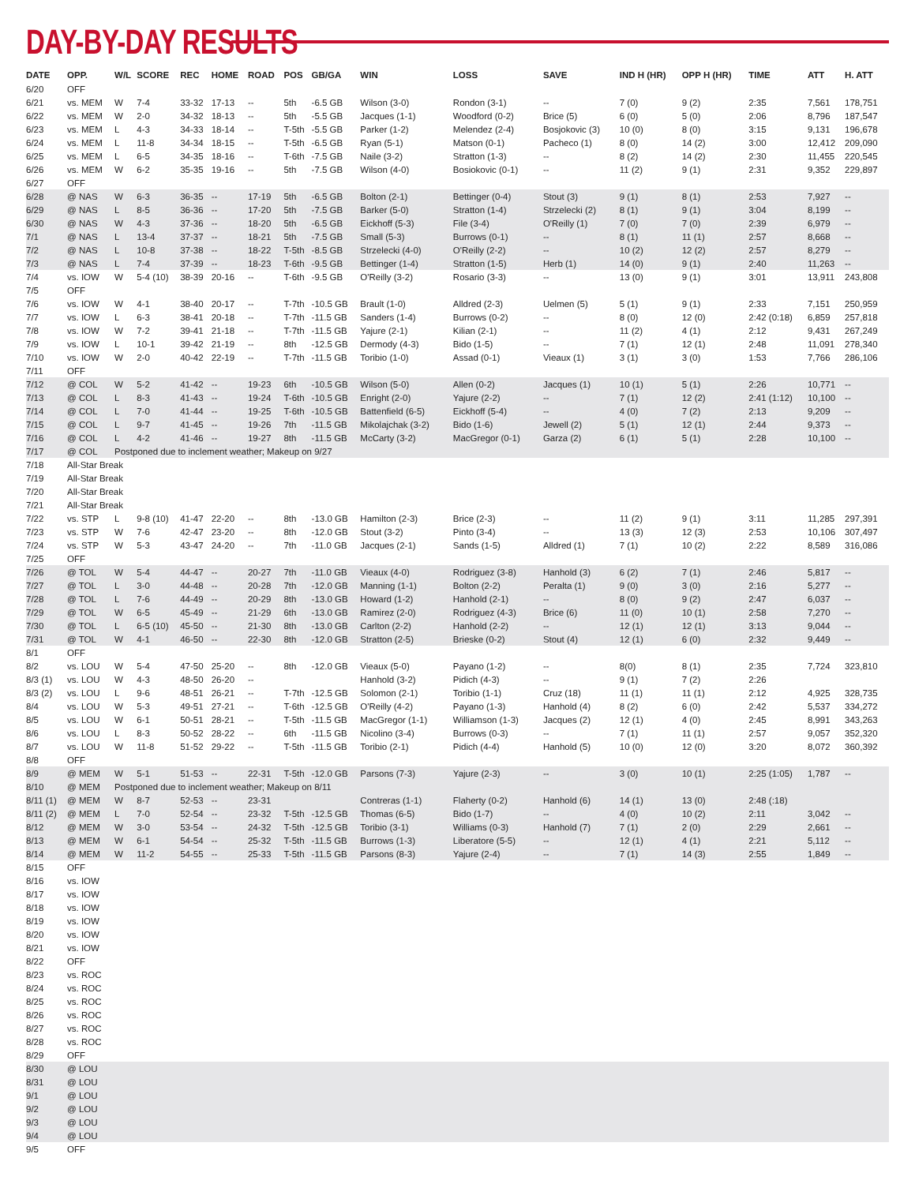DAY-BY-DAY RESULTS
| DATE | OPP. | W/L | SCORE | REC | HOME | ROAD | POS | GB/GA | WIN | LOSS | SAVE | IND H (HR) | OPP H (HR) | TIME | ATT | H. ATT |
| --- | --- | --- | --- | --- | --- | --- | --- | --- | --- | --- | --- | --- | --- | --- | --- | --- |
| 6/20 | OFF | | | | | | | | | | | | | | | |
| 6/21 | vs. MEM | W | 7-4 | 33-32 | 17-13 | -- | 5th | -6.5 GB | Wilson (3-0) | Rondon (3-1) | -- | 7 (0) | 9 (2) | 2:35 | 7,561 | 178,751 |
| 6/22 | vs. MEM | W | 2-0 | 34-32 | 18-13 | -- | 5th | -5.5 GB | Jacques (1-1) | Woodford (0-2) | Brice (5) | 6 (0) | 5 (0) | 2:06 | 8,796 | 187,547 |
| 6/23 | vs. MEM | L | 4-3 | 34-33 | 18-14 | -- | T-5th | -5.5 GB | Parker (1-2) | Melendez (2-4) | Bosjokovic (3) | 10 (0) | 8 (0) | 3:15 | 9,131 | 196,678 |
| 6/24 | vs. MEM | L | 11-8 | 34-34 | 18-15 | -- | T-5th | -6.5 GB | Ryan (5-1) | Matson (0-1) | Pacheco (1) | 8 (0) | 14 (2) | 3:00 | 12,412 | 209,090 |
| 6/25 | vs. MEM | L | 6-5 | 34-35 | 18-16 | -- | T-6th | -7.5 GB | Naile (3-2) | Stratton (1-3) | -- | 8 (2) | 14 (2) | 2:30 | 11,455 | 220,545 |
| 6/26 | vs. MEM | W | 6-2 | 35-35 | 19-16 | -- | 5th | -7.5 GB | Wilson (4-0) | Bosiokovic (0-1) | -- | 11 (2) | 9 (1) | 2:31 | 9,352 | 229,897 |
| 6/27 | OFF | | | | | | | | | | | | | | | |
| 6/28 | @ NAS | W | 6-3 | 36-35 | -- | 17-19 | 5th | -6.5 GB | Bolton (2-1) | Bettinger (0-4) | Stout (3) | 9 (1) | 8 (1) | 2:53 | 7,927 | -- |
| 6/29 | @ NAS | L | 8-5 | 36-36 | -- | 17-20 | 5th | -7.5 GB | Barker (5-0) | Stratton (1-4) | Strzelecki (2) | 8 (1) | 9 (1) | 3:04 | 8,199 | -- |
| 6/30 | @ NAS | W | 4-3 | 37-36 | -- | 18-20 | 5th | -6.5 GB | Eickhoff (5-3) | File (3-4) | O'Reilly (1) | 7 (0) | 7 (0) | 2:39 | 6,979 | -- |
| 7/1 | @ NAS | L | 13-4 | 37-37 | -- | 18-21 | 5th | -7.5 GB | Small (5-3) | Burrows (0-1) | -- | 8 (1) | 11 (1) | 2:57 | 8,668 | -- |
| 7/2 | @ NAS | L | 10-8 | 37-38 | -- | 18-22 | T-5th | -8.5 GB | Strzelecki (4-0) | O'Reilly (2-2) | -- | 10 (2) | 12 (2) | 2:57 | 8,279 | -- |
| 7/3 | @ NAS | L | 7-4 | 37-39 | -- | 18-23 | T-6th | -9.5 GB | Bettinger (1-4) | Stratton (1-5) | Herb (1) | 14 (0) | 9 (1) | 2:40 | 11,263 | -- |
| 7/4 | vs. IOW | W | 5-4 (10) | 38-39 | 20-16 | -- | T-6th | -9.5 GB | O'Reilly (3-2) | Rosario (3-3) | -- | 13 (0) | 9 (1) | 3:01 | 13,911 | 243,808 |
| 7/5 | OFF | | | | | | | | | | | | | | | |
| 7/6 | vs. IOW | W | 4-1 | 38-40 | 20-17 | -- | T-7th | -10.5 GB | Brault (1-0) | Alldred (2-3) | Uelmen (5) | 5 (1) | 9 (1) | 2:33 | 7,151 | 250,959 |
| 7/7 | vs. IOW | L | 6-3 | 38-41 | 20-18 | -- | T-7th | -11.5 GB | Sanders (1-4) | Burrows (0-2) | -- | 8 (0) | 12 (0) | 2:42 (0:18) | 6,859 | 257,818 |
| 7/8 | vs. IOW | W | 7-2 | 39-41 | 21-18 | -- | T-7th | -11.5 GB | Yajure (2-1) | Kilian (2-1) | -- | 11 (2) | 4 (1) | 2:12 | 9,431 | 267,249 |
| 7/9 | vs. IOW | L | 10-1 | 39-42 | 21-19 | -- | 8th | -12.5 GB | Dermody (4-3) | Bido (1-5) | -- | 7 (1) | 12 (1) | 2:48 | 11,091 | 278,340 |
| 7/10 | vs. IOW | W | 2-0 | 40-42 | 22-19 | -- | T-7th | -11.5 GB | Toribio (1-0) | Assad (0-1) | Vieaux (1) | 3 (1) | 3 (0) | 1:53 | 7,766 | 286,106 |
| 7/11 | OFF | | | | | | | | | | | | | | | |
| 7/12 | @ COL | W | 5-2 | 41-42 | -- | 19-23 | 6th | -10.5 GB | Wilson (5-0) | Allen (0-2) | Jacques (1) | 10 (1) | 5 (1) | 2:26 | 10,771 | -- |
| 7/13 | @ COL | L | 8-3 | 41-43 | -- | 19-24 | T-6th | -10.5 GB | Enright (2-0) | Yajure (2-2) | -- | 7 (1) | 12 (2) | 2:41 (1:12) | 10,100 | -- |
| 7/14 | @ COL | L | 7-0 | 41-44 | -- | 19-25 | T-6th | -10.5 GB | Battenfield (6-5) | Eickhoff (5-4) | -- | 4 (0) | 7 (2) | 2:13 | 9,209 | -- |
| 7/15 | @ COL | L | 9-7 | 41-45 | -- | 19-26 | 7th | -11.5 GB | Mikolajchak (3-2) | Bido (1-6) | Jewell (2) | 5 (1) | 12 (1) | 2:44 | 9,373 | -- |
| 7/16 | @ COL | L | 4-2 | 41-46 | -- | 19-27 | 8th | -11.5 GB | McCarty (3-2) | MacGregor (0-1) | Garza (2) | 6 (1) | 5 (1) | 2:28 | 10,100 | -- |
| 7/17 | @ COL | Postponed due to inclement weather; Makeup on 9/27 | | | | | | | | | | | | | | |
| 7/18 | All-Star Break | | | | | | | | | | | | | | | |
| 7/19 | All-Star Break | | | | | | | | | | | | | | | |
| 7/20 | All-Star Break | | | | | | | | | | | | | | | |
| 7/21 | All-Star Break | | | | | | | | | | | | | | | |
| 7/22 | vs. STP | L | 9-8 (10) | 41-47 | 22-20 | -- | 8th | -13.0 GB | Hamilton (2-3) | Brice (2-3) | -- | 11 (2) | 9 (1) | 3:11 | 11,285 | 297,391 |
| 7/23 | vs. STP | W | 7-6 | 42-47 | 23-20 | -- | 8th | -12.0 GB | Stout (3-2) | Pinto (3-4) | -- | 13 (3) | 12 (3) | 2:53 | 10,106 | 307,497 |
| 7/24 | vs. STP | W | 5-3 | 43-47 | 24-20 | -- | 7th | -11.0 GB | Jacques (2-1) | Sands (1-5) | Alldred (1) | 7 (1) | 10 (2) | 2:22 | 8,589 | 316,086 |
| 7/25 | OFF | | | | | | | | | | | | | | | |
| 7/26 | @ TOL | W | 5-4 | 44-47 | -- | 20-27 | 7th | -11.0 GB | Vieaux (4-0) | Rodriguez (3-8) | Hanhold (3) | 6 (2) | 7 (1) | 2:46 | 5,817 | -- |
| 7/27 | @ TOL | L | 3-0 | 44-48 | -- | 20-28 | 7th | -12.0 GB | Manning (1-1) | Bolton (2-2) | Peralta (1) | 9 (0) | 3 (0) | 2:16 | 5,277 | -- |
| 7/28 | @ TOL | L | 7-6 | 44-49 | -- | 20-29 | 8th | -13.0 GB | Howard (1-2) | Hanhold (2-1) | -- | 8 (0) | 9 (2) | 2:47 | 6,037 | -- |
| 7/29 | @ TOL | W | 6-5 | 45-49 | -- | 21-29 | 6th | -13.0 GB | Ramirez (2-0) | Rodriguez (4-3) | Brice (6) | 11 (0) | 10 (1) | 2:58 | 7,270 | -- |
| 7/30 | @ TOL | L | 6-5 (10) | 45-50 | -- | 21-30 | 8th | -13.0 GB | Carlton (2-2) | Hanhold (2-2) | -- | 12 (1) | 12 (1) | 3:13 | 9,044 | -- |
| 7/31 | @ TOL | W | 4-1 | 46-50 | -- | 22-30 | 8th | -12.0 GB | Stratton (2-5) | Brieske (0-2) | Stout (4) | 12 (1) | 6 (0) | 2:32 | 9,449 | -- |
| 8/1 | OFF | | | | | | | | | | | | | | | |
| 8/2 | vs. LOU | W | 5-4 | 47-50 | 25-20 | -- | 8th | -12.0 GB | Vieaux (5-0) | Payano (1-2) | -- | 8(0) | 8 (1) | 2:35 | 7,724 | 323,810 |
| 8/3 (1) | vs. LOU | W | 4-3 | 48-50 | 26-20 | -- | | | Hanhold (3-2) | Pidich (4-3) | -- | 9 (1) | 7 (2) | 2:26 | | |
| 8/3 (2) | vs. LOU | L | 9-6 | 48-51 | 26-21 | -- | T-7th | -12.5 GB | Solomon (2-1) | Toribio (1-1) | Cruz (18) | 11 (1) | 11 (1) | 2:12 | 4,925 | 328,735 |
| 8/4 | vs. LOU | W | 5-3 | 49-51 | 27-21 | -- | T-6th | -12.5 GB | O'Reilly (4-2) | Payano (1-3) | Hanhold (4) | 8 (2) | 6 (0) | 2:42 | 5,537 | 334,272 |
| 8/5 | vs. LOU | W | 6-1 | 50-51 | 28-21 | -- | T-5th | -11.5 GB | MacGregor (1-1) | Williamson (1-3) | Jacques (2) | 12 (1) | 4 (0) | 2:45 | 8,991 | 343,263 |
| 8/6 | vs. LOU | L | 8-3 | 50-52 | 28-22 | -- | 6th | -11.5 GB | Nicolino (3-4) | Burrows (0-3) | -- | 7 (1) | 11 (1) | 2:57 | 9,057 | 352,320 |
| 8/7 | vs. LOU | W | 11-8 | 51-52 | 29-22 | -- | T-5th | -11.5 GB | Toribio (2-1) | Pidich (4-4) | Hanhold (5) | 10 (0) | 12 (0) | 3:20 | 8,072 | 360,392 |
| 8/8 | OFF | | | | | | | | | | | | | | | |
| 8/9 | @ MEM | W | 5-1 | 51-53 | -- | 22-31 | T-5th | -12.0 GB | Parsons (7-3) | Yajure (2-3) | -- | 3 (0) | 10 (1) | 2:25 (1:05) | 1,787 | -- |
| 8/10 | @ MEM | Postponed due to inclement weather; Makeup on 8/11 | | | | | | | | | | | | | | |
| 8/11 (1) | @ MEM | W | 8-7 | 52-53 | -- | 23-31 | | | Contreras (1-1) | Flaherty (0-2) | Hanhold (6) | 14 (1) | 13 (0) | 2:48 (:18) | | |
| 8/11 (2) | @ MEM | L | 7-0 | 52-54 | -- | 23-32 | T-5th | -12.5 GB | Thomas (6-5) | Bido (1-7) | -- | 4 (0) | 10 (2) | 2:11 | 3,042 | -- |
| 8/12 | @ MEM | W | 3-0 | 53-54 | -- | 24-32 | T-5th | -12.5 GB | Toribio (3-1) | Williams (0-3) | Hanhold (7) | 7 (1) | 2 (0) | 2:29 | 2,661 | -- |
| 8/13 | @ MEM | W | 6-1 | 54-54 | -- | 25-32 | T-5th | -11.5 GB | Burrows (1-3) | Liberatore (5-5) | -- | 12 (1) | 4 (1) | 2:21 | 5,112 | -- |
| 8/14 | @ MEM | W | 11-2 | 54-55 | -- | 25-33 | T-5th | -11.5 GB | Parsons (8-3) | Yajure (2-4) | -- | 7 (1) | 14 (3) | 2:55 | 1,849 | -- |
| 8/15 | OFF | | | | | | | | | | | | | | | |
| 8/16 | vs. IOW | | | | | | | | | | | | | | | |
| 8/17 | vs. IOW | | | | | | | | | | | | | | | |
| 8/18 | vs. IOW | | | | | | | | | | | | | | | |
| 8/19 | vs. IOW | | | | | | | | | | | | | | | |
| 8/20 | vs. IOW | | | | | | | | | | | | | | | |
| 8/21 | vs. IOW | | | | | | | | | | | | | | | |
| 8/22 | OFF | | | | | | | | | | | | | | | |
| 8/23 | vs. ROC | | | | | | | | | | | | | | | |
| 8/24 | vs. ROC | | | | | | | | | | | | | | | |
| 8/25 | vs. ROC | | | | | | | | | | | | | | | |
| 8/26 | vs. ROC | | | | | | | | | | | | | | | |
| 8/27 | vs. ROC | | | | | | | | | | | | | | | |
| 8/28 | vs. ROC | | | | | | | | | | | | | | | |
| 8/29 | OFF | | | | | | | | | | | | | | | |
| 8/30 | @ LOU | | | | | | | | | | | | | | | |
| 8/31 | @ LOU | | | | | | | | | | | | | | | |
| 9/1 | @ LOU | | | | | | | | | | | | | | | |
| 9/2 | @ LOU | | | | | | | | | | | | | | | |
| 9/3 | @ LOU | | | | | | | | | | | | | | | |
| 9/4 | @ LOU | | | | | | | | | | | | | | | |
| 9/5 | OFF | | | | | | | | | | | | | | | |